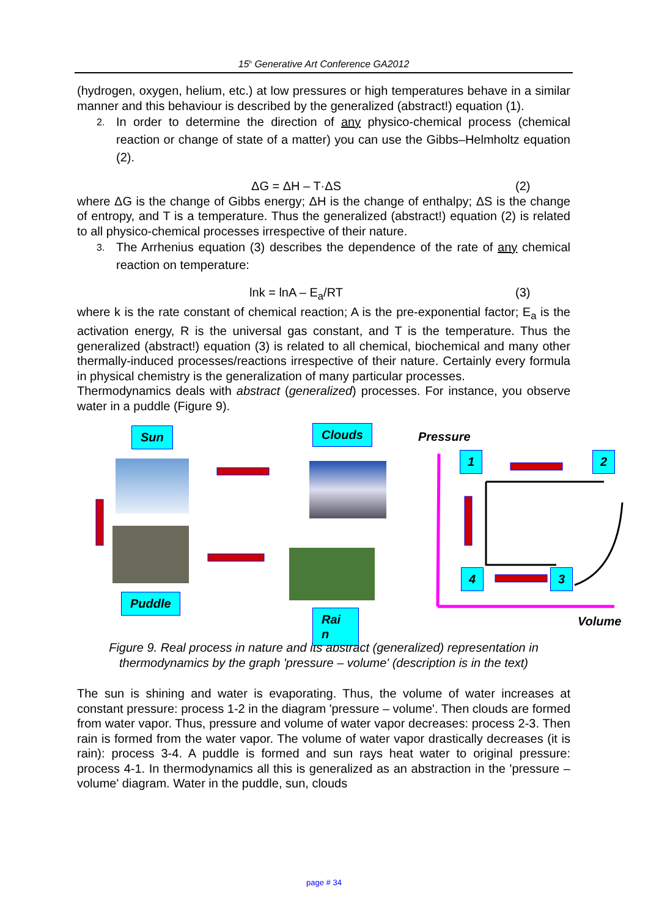15<sup>h</sup> Generative Art Conference GA2012
(hydrogen, oxygen, helium, etc.) at low pressures or high temperatures behave in a similar manner and this behaviour is described by the generalized (abstract!) equation (1).
2.
In order to determine the direction of any physico-chemical process (chemical reaction or change of state of a matter) you can use the Gibbs–Helmholtz equation (2).
ΔG = ΔH – T·ΔS (2)
where ΔG is the change of Gibbs energy; ΔH is the change of enthalpy; ΔS is the change of entropy, and T is a temperature. Thus the generalized (abstract!) equation (2) is related to all physico-chemical processes irrespective of their nature.
3.
The Arrhenius equation (3) describes the dependence of the rate of any chemical reaction on temperature:
lnk = lnA – E<sub>a</sub>/RT (3)
where k is the rate constant of chemical reaction; A is the pre-exponential factor; E<sub>a</sub> is the activation energy, R is the universal gas constant, and T is the temperature. Thus the generalized (abstract!) equation (3) is related to all chemical, biochemical and many other thermally-induced processes/reactions irrespective of their nature. Certainly every formula in physical chemistry is the generalization of many particular processes.
Thermodynamics deals with abstract (generalized) processes. For instance, you observe water in a puddle (Figure 9).
Sun Clouds Pressure
1 2
4 3
Puddle
Rai n
Volume
Figure 9. Real process in nature and its abstract (generalized) representation in thermodynamics by the graph 'pressure – volume' (description is in the text)
The sun is shining and water is evaporating. Thus, the volume of water increases at constant pressure: process 1-2 in the diagram 'pressure – volume'. Then clouds are formed from water vapor. Thus, pressure and volume of water vapor decreases: process 2-3. Then rain is formed from the water vapor. The volume of water vapor drastically decreases (it is rain): process 3-4. A puddle is formed and sun rays heat water to original pressure: process 4-1. In thermodynamics all this is generalized as an abstraction in the 'pressure – volume' diagram. Water in the puddle, sun, clouds
page # 34